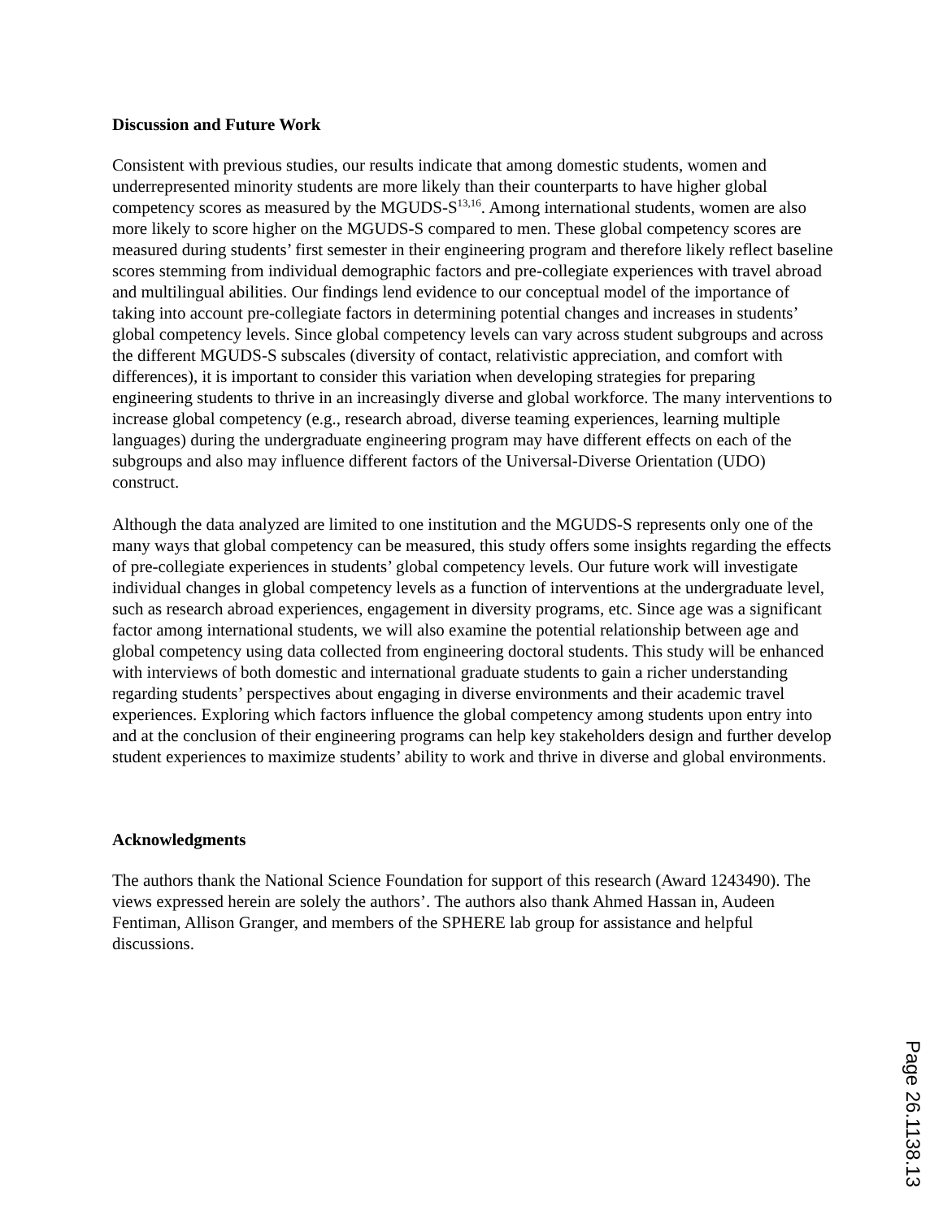Discussion and Future Work
Consistent with previous studies, our results indicate that among domestic students, women and underrepresented minority students are more likely than their counterparts to have higher global competency scores as measured by the MGUDS-S<sup>13,16</sup>. Among international students, women are also more likely to score higher on the MGUDS-S compared to men. These global competency scores are measured during students’ first semester in their engineering program and therefore likely reflect baseline scores stemming from individual demographic factors and pre-collegiate experiences with travel abroad and multilingual abilities. Our findings lend evidence to our conceptual model of the importance of taking into account pre-collegiate factors in determining potential changes and increases in students’ global competency levels. Since global competency levels can vary across student subgroups and across the different MGUDS-S subscales (diversity of contact, relativistic appreciation, and comfort with differences), it is important to consider this variation when developing strategies for preparing engineering students to thrive in an increasingly diverse and global workforce. The many interventions to increase global competency (e.g., research abroad, diverse teaming experiences, learning multiple languages) during the undergraduate engineering program may have different effects on each of the subgroups and also may influence different factors of the Universal-Diverse Orientation (UDO) construct.
Although the data analyzed are limited to one institution and the MGUDS-S represents only one of the many ways that global competency can be measured, this study offers some insights regarding the effects of pre-collegiate experiences in students’ global competency levels. Our future work will investigate individual changes in global competency levels as a function of interventions at the undergraduate level, such as research abroad experiences, engagement in diversity programs, etc. Since age was a significant factor among international students, we will also examine the potential relationship between age and global competency using data collected from engineering doctoral students. This study will be enhanced with interviews of both domestic and international graduate students to gain a richer understanding regarding students’ perspectives about engaging in diverse environments and their academic travel experiences. Exploring which factors influence the global competency among students upon entry into and at the conclusion of their engineering programs can help key stakeholders design and further develop student experiences to maximize students’ ability to work and thrive in diverse and global environments.
Acknowledgments
The authors thank the National Science Foundation for support of this research (Award 1243490). The views expressed herein are solely the authors’. The authors also thank Ahmed Hassan in, Audeen Fentiman, Allison Granger, and members of the SPHERE lab group for assistance and helpful discussions.
Page 26.1138.13